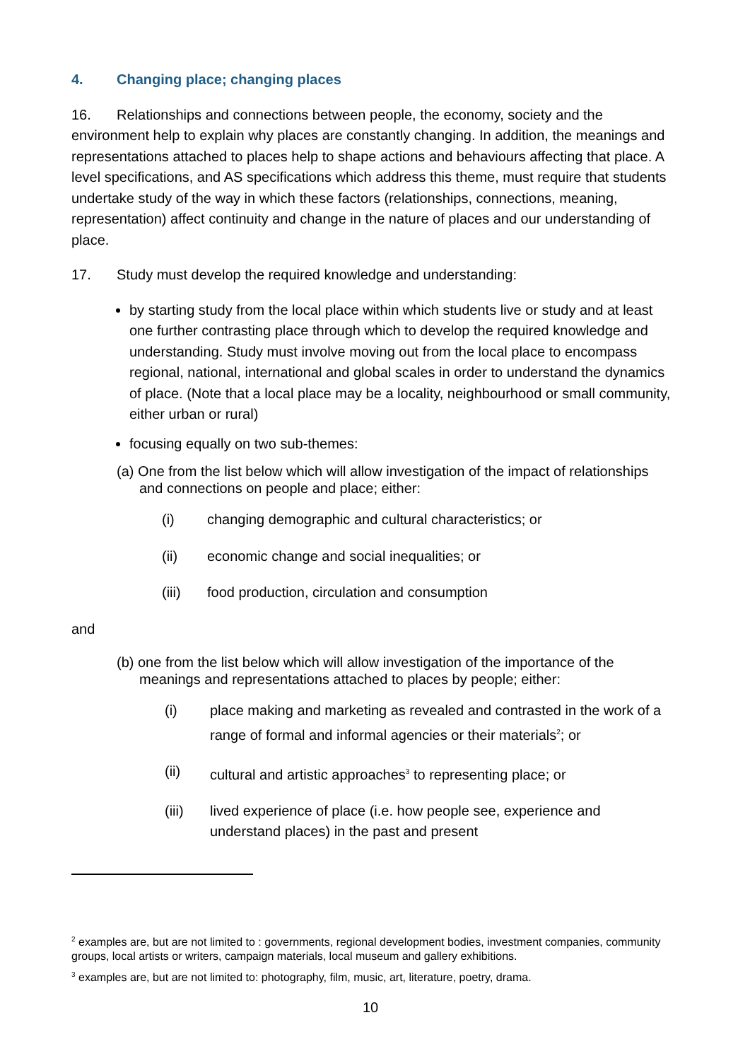4. Changing place; changing places
16. Relationships and connections between people, the economy, society and the environment help to explain why places are constantly changing. In addition, the meanings and representations attached to places help to shape actions and behaviours affecting that place. A level specifications, and AS specifications which address this theme, must require that students undertake study of the way in which these factors (relationships, connections, meaning, representation) affect continuity and change in the nature of places and our understanding of place.
17. Study must develop the required knowledge and understanding:
by starting study from the local place within which students live or study and at least one further contrasting place through which to develop the required knowledge and understanding. Study must involve moving out from the local place to encompass regional, national, international and global scales in order to understand the dynamics of place. (Note that a local place may be a locality, neighbourhood or small community, either urban or rural)
focusing equally on two sub-themes:
(a) One from the list below which will allow investigation of the impact of relationships and connections on people and place; either:
(i) changing demographic and cultural characteristics; or
(ii) economic change and social inequalities; or
(iii) food production, circulation and consumption
and
(b) one from the list below which will allow investigation of the importance of the meanings and representations attached to places by people; either:
(i) place making and marketing as revealed and contrasted in the work of a range of formal and informal agencies or their materials<sup>2</sup>; or
(ii) cultural and artistic approaches<sup>3</sup> to representing place; or
(iii) lived experience of place (i.e. how people see, experience and understand places) in the past and present
<sup>2</sup> examples are, but are not limited to : governments, regional development bodies, investment companies, community groups, local artists or writers, campaign materials, local museum and gallery exhibitions.
<sup>3</sup> examples are, but are not limited to: photography, film, music, art, literature, poetry, drama.
10